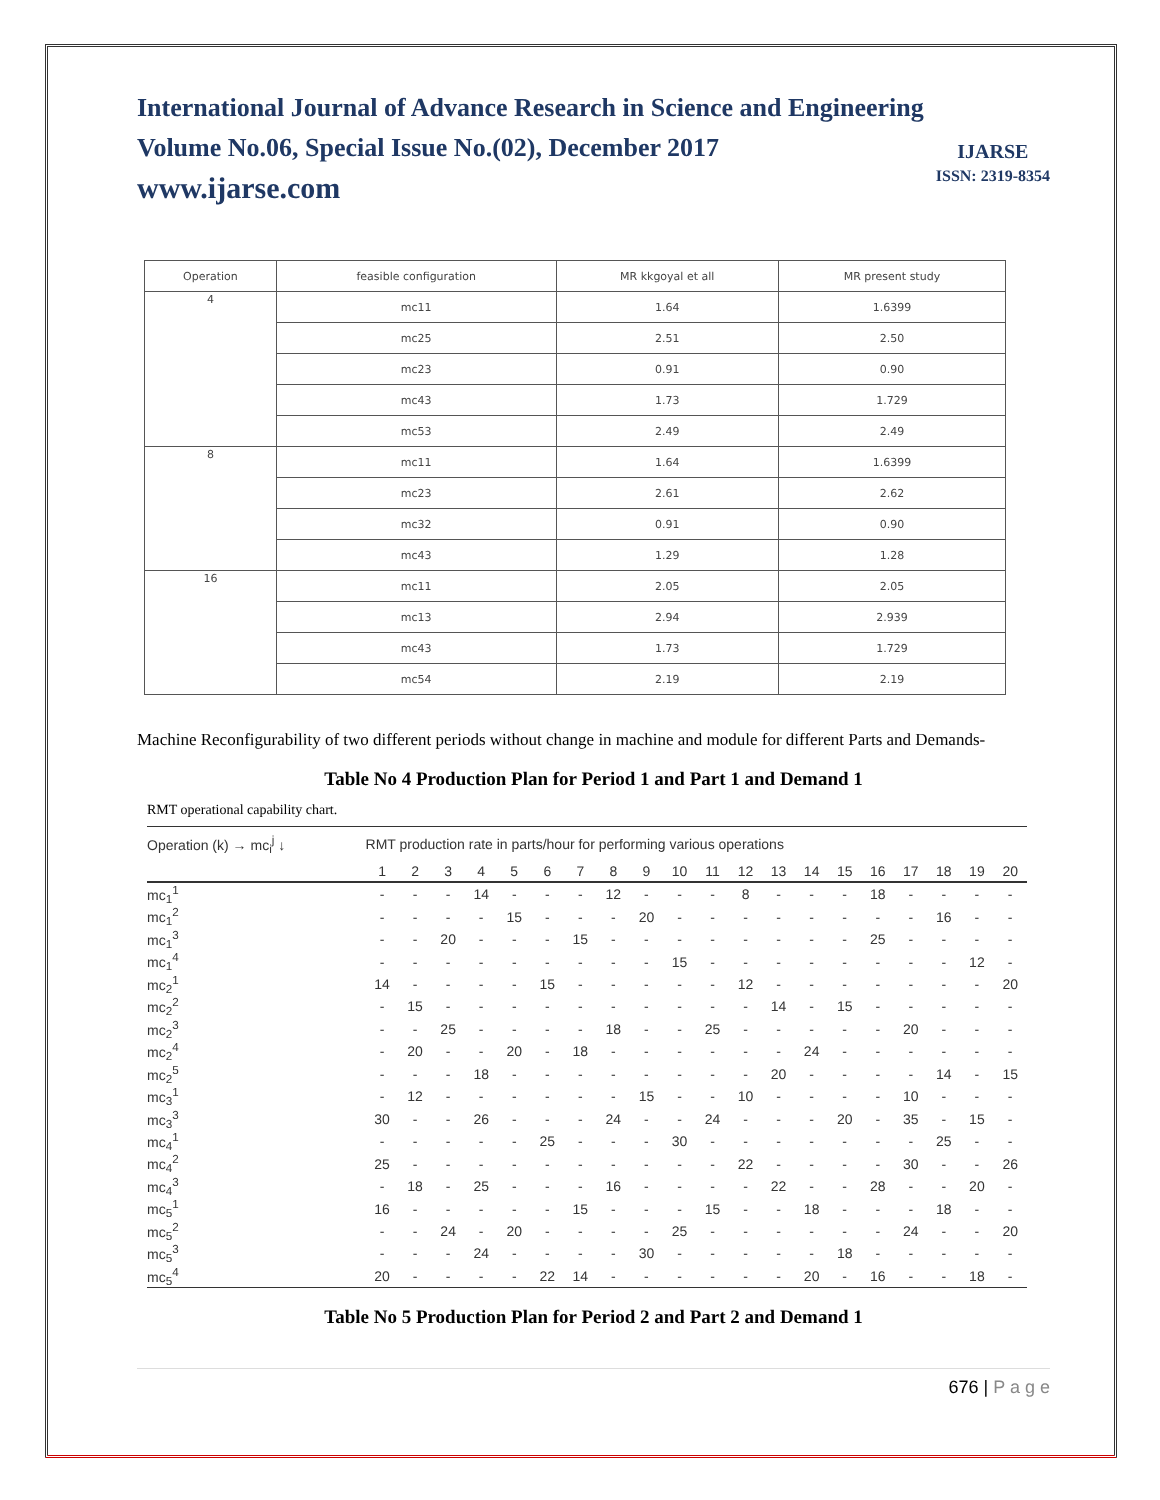IJARSE
ISSN: 2319-8354
International Journal of Advance Research in Science and Engineering
Volume No.06, Special Issue No.(02), December 2017
www.ijarse.com
| Operation | feasible configuration | MR kkgoyal et all | MR present study |
| 4 | mc11 | 1.64 | 1.6399 |
| | mc25 | 2.51 | 2.50 |
| | mc23 | 0.91 | 0.90 |
| | mc43 | 1.73 | 1.729 |
| | mc53 | 2.49 | 2.49 |
| 8 | mc11 | 1.64 | 1.6399 |
| | mc23 | 2.61 | 2.62 |
| | mc32 | 0.91 | 0.90 |
| | mc43 | 1.29 | 1.28 |
| 16 | mc11 | 2.05 | 2.05 |
| | mc13 | 2.94 | 2.939 |
| | mc43 | 1.73 | 1.729 |
| | mc54 | 2.19 | 2.19 |
Machine Reconfigurability of two different periods without change in machine and module for different Parts and Demands-
Table No 4 Production Plan for Period 1 and Part 1 and Demand 1
RMT operational capability chart.
| Operation (k) → mc<sub>i</sub><sup>j</sup> ↓ | RMT production rate in parts/hour for performing various operations | | | | | | | | | | | | | | | | | | | |
| --- | --- | --- | --- | --- | --- | --- | --- | --- | --- | --- | --- | --- | --- | --- | --- | --- | --- | --- | --- | --- |
| | 1 | 2 | 3 | 4 | 5 | 6 | 7 | 8 | 9 | 10 | 11 | 12 | 13 | 14 | 15 | 16 | 17 | 18 | 19 | 20 |
| mc<sub>1</sub><sup>1</sup> | - | - | - | 14 | - | - | - | 12 | - | - | - | 8 | - | - | - | 18 | - | - | - | - |
| mc<sub>1</sub><sup>2</sup> | - | - | - | - | 15 | - | - | - | 20 | - | - | - | - | - | - | - | - | 16 | - | - |
| mc<sub>1</sub><sup>3</sup> | - | - | 20 | - | - | - | 15 | - | - | - | - | - | - | - | - | 25 | - | - | - | - |
| mc<sub>1</sub><sup>4</sup> | - | - | - | - | - | - | - | - | - | 15 | - | - | - | - | - | - | - | - | 12 | - |
| mc<sub>2</sub><sup>1</sup> | 14 | - | - | - | - | 15 | - | - | - | - | - | 12 | - | - | - | - | - | - | - | 20 |
| mc<sub>2</sub><sup>2</sup> | - | 15 | - | - | - | - | - | - | - | - | - | - | 14 | - | 15 | - | - | - | - | - |
| mc<sub>2</sub><sup>3</sup> | - | - | 25 | - | - | - | - | 18 | - | - | 25 | - | - | - | - | - | 20 | - | - | - |
| mc<sub>2</sub><sup>4</sup> | - | 20 | - | - | 20 | - | 18 | - | - | - | - | - | - | 24 | - | - | - | - | - | - |
| mc<sub>2</sub><sup>5</sup> | - | - | - | 18 | - | - | - | - | - | - | - | - | 20 | - | - | - | - | 14 | - | 15 |
| mc<sub>3</sub><sup>1</sup> | - | 12 | - | - | - | - | - | - | 15 | - | - | 10 | - | - | - | - | 10 | - | - | - |
| mc<sub>3</sub><sup>3</sup> | 30 | - | - | 26 | - | - | - | 24 | - | - | 24 | - | - | - | 20 | - | 35 | - | 15 | - |
| mc<sub>4</sub><sup>1</sup> | - | - | - | - | - | 25 | - | - | - | 30 | - | - | - | - | - | - | - | 25 | - | - |
| mc<sub>4</sub><sup>2</sup> | 25 | - | - | - | - | - | - | - | - | - | - | 22 | - | - | - | - | 30 | - | - | 26 |
| mc<sub>4</sub><sup>3</sup> | - | 18 | - | 25 | - | - | - | 16 | - | - | - | - | 22 | - | - | 28 | - | - | 20 | - |
| mc<sub>5</sub><sup>1</sup> | 16 | - | - | - | - | - | 15 | - | - | - | 15 | - | - | 18 | - | - | - | 18 | - | - |
| mc<sub>5</sub><sup>2</sup> | - | - | 24 | - | 20 | - | - | - | - | 25 | - | - | - | - | - | - | 24 | - | - | 20 |
| mc<sub>5</sub><sup>3</sup> | - | - | - | 24 | - | - | - | - | 30 | - | - | - | - | - | 18 | - | - | - | - | - |
| mc<sub>5</sub><sup>4</sup> | 20 | - | - | - | - | 22 | 14 | - | - | - | - | - | - | 20 | - | 16 | - | - | 18 | - |
Table No 5 Production Plan for Period 2 and Part 2 and Demand 1
676 | P a g e